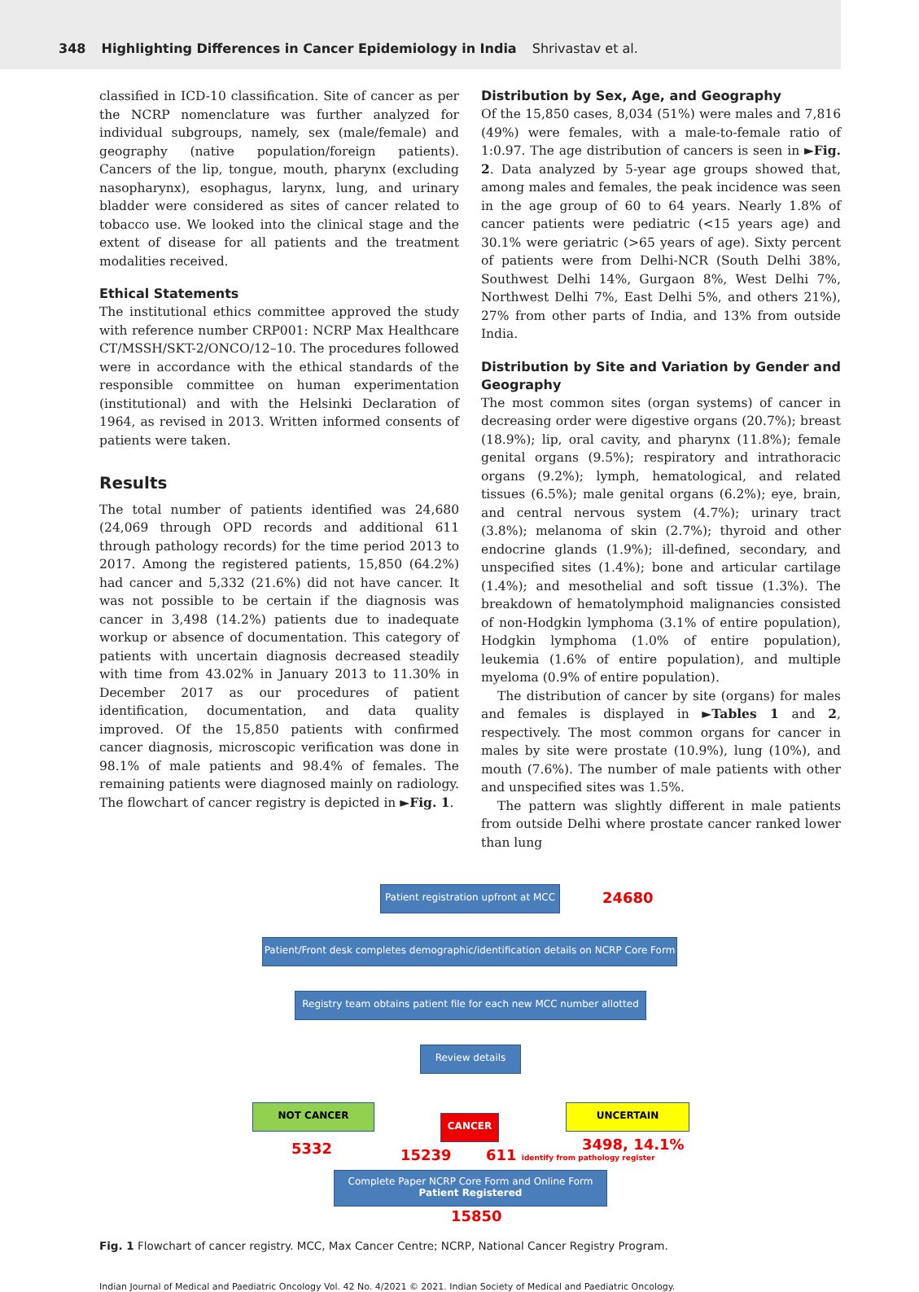348 Highlighting Differences in Cancer Epidemiology in India Shrivastav et al.
classified in ICD-10 classification. Site of cancer as per the NCRP nomenclature was further analyzed for individual subgroups, namely, sex (male/female) and geography (native population/foreign patients). Cancers of the lip, tongue, mouth, pharynx (excluding nasopharynx), esophagus, larynx, lung, and urinary bladder were considered as sites of cancer related to tobacco use. We looked into the clinical stage and the extent of disease for all patients and the treatment modalities received.
Ethical Statements
The institutional ethics committee approved the study with reference number CRP001: NCRP Max Healthcare CT/MSSH/SKT-2/ONCO/12–10. The procedures followed were in accordance with the ethical standards of the responsible committee on human experimentation (institutional) and with the Helsinki Declaration of 1964, as revised in 2013. Written informed consents of patients were taken.
Results
The total number of patients identified was 24,680 (24,069 through OPD records and additional 611 through pathology records) for the time period 2013 to 2017. Among the registered patients, 15,850 (64.2%) had cancer and 5,332 (21.6%) did not have cancer. It was not possible to be certain if the diagnosis was cancer in 3,498 (14.2%) patients due to inadequate workup or absence of documentation. This category of patients with uncertain diagnosis decreased steadily with time from 43.02% in January 2013 to 11.30% in December 2017 as our procedures of patient identification, documentation, and data quality improved. Of the 15,850 patients with confirmed cancer diagnosis, microscopic verification was done in 98.1% of male patients and 98.4% of females. The remaining patients were diagnosed mainly on radiology. The flowchart of cancer registry is depicted in ►Fig. 1.
Distribution by Sex, Age, and Geography
Of the 15,850 cases, 8,034 (51%) were males and 7,816 (49%) were females, with a male-to-female ratio of 1:0.97. The age distribution of cancers is seen in ►Fig. 2. Data analyzed by 5-year age groups showed that, among males and females, the peak incidence was seen in the age group of 60 to 64 years. Nearly 1.8% of cancer patients were pediatric (<15 years age) and 30.1% were geriatric (>65 years of age). Sixty percent of patients were from Delhi-NCR (South Delhi 38%, Southwest Delhi 14%, Gurgaon 8%, West Delhi 7%, Northwest Delhi 7%, East Delhi 5%, and others 21%), 27% from other parts of India, and 13% from outside India.
Distribution by Site and Variation by Gender and Geography
The most common sites (organ systems) of cancer in decreasing order were digestive organs (20.7%); breast (18.9%); lip, oral cavity, and pharynx (11.8%); female genital organs (9.5%); respiratory and intrathoracic organs (9.2%); lymph, hematological, and related tissues (6.5%); male genital organs (6.2%); eye, brain, and central nervous system (4.7%); urinary tract (3.8%); melanoma of skin (2.7%); thyroid and other endocrine glands (1.9%); ill-defined, secondary, and unspecified sites (1.4%); bone and articular cartilage (1.4%); and mesothelial and soft tissue (1.3%). The breakdown of hematolymphoid malignancies consisted of non-Hodgkin lymphoma (3.1% of entire population), Hodgkin lymphoma (1.0% of entire population), leukemia (1.6% of entire population), and multiple myeloma (0.9% of entire population).
The distribution of cancer by site (organs) for males and females is displayed in ►Tables 1 and 2, respectively. The most common organs for cancer in males by site were prostate (10.9%), lung (10%), and mouth (7.6%). The number of male patients with other and unspecified sites was 1.5%.
The pattern was slightly different in male patients from outside Delhi where prostate cancer ranked lower than lung
Patient registration upfront at MCC
24680
Patient/Front desk completes demographic/identification details on NCRP Core Form
Registry team obtains patient file for each new MCC number allotted
Review details
NOT CANCER
CANCER
UNCERTAIN
5332 15239
611 identify from pathology register
3498, 14.1%
Complete Paper NCRP Core Form and Online Form
Patient Registered
15850
Fig. 1 Flowchart of cancer registry. MCC, Max Cancer Centre; NCRP, National Cancer Registry Program.
Indian Journal of Medical and Paediatric Oncology Vol. 42 No. 4/2021 © 2021. Indian Society of Medical and Paediatric Oncology.